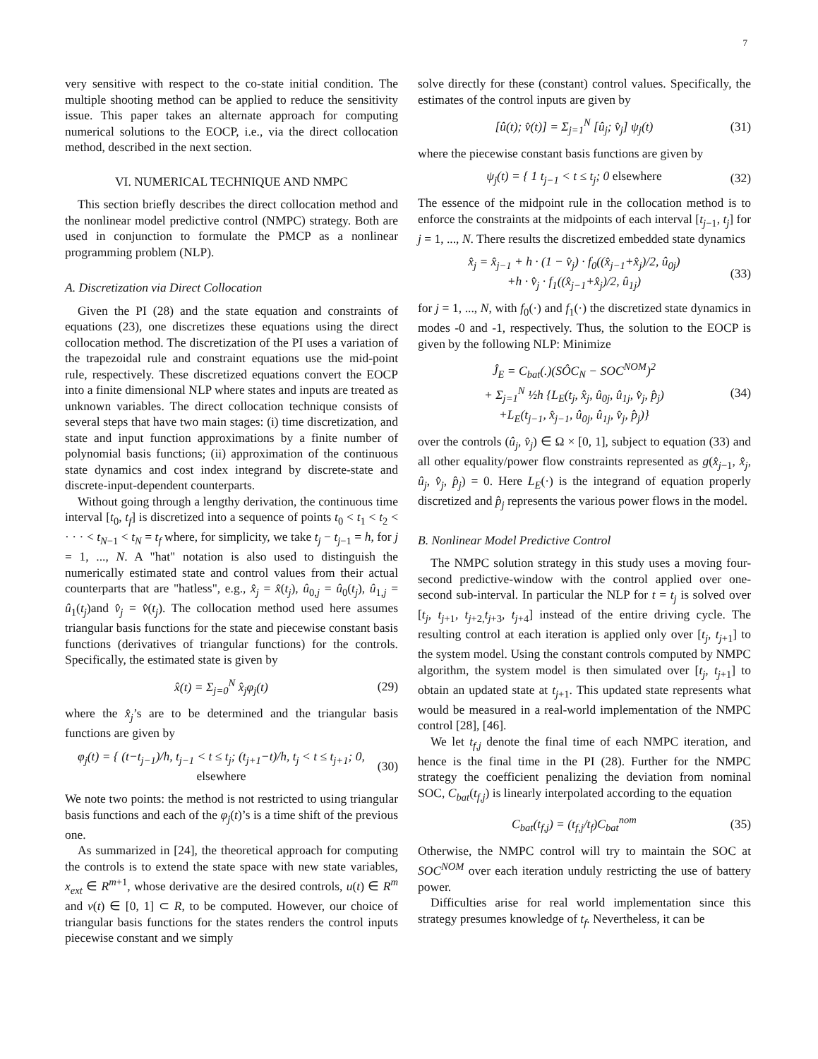7
very sensitive with respect to the co-state initial condition. The multiple shooting method can be applied to reduce the sensitivity issue. This paper takes an alternate approach for computing numerical solutions to the EOCP, i.e., via the direct collocation method, described in the next section.
VI. NUMERICAL TECHNIQUE AND NMPC
This section briefly describes the direct collocation method and the nonlinear model predictive control (NMPC) strategy. Both are used in conjunction to formulate the PMCP as a nonlinear programming problem (NLP).
A. Discretization via Direct Collocation
Given the PI (28) and the state equation and constraints of equations (23), one discretizes these equations using the direct collocation method. The discretization of the PI uses a variation of the trapezoidal rule and constraint equations use the mid-point rule, respectively. These discretized equations convert the EOCP into a finite dimensional NLP where states and inputs are treated as unknown variables. The direct collocation technique consists of several steps that have two main stages: (i) time discretization, and state and input function approximations by a finite number of polynomial basis functions; (ii) approximation of the continuous state dynamics and cost index integrand by discrete-state and discrete-input-dependent counterparts.
Without going through a lengthy derivation, the continuous time interval [t<sub>0</sub>, t<sub>f</sub>] is discretized into a sequence of points t<sub>0</sub> < t<sub>1</sub> < t<sub>2</sub> < · · · < t<sub>N−1</sub> < t<sub>N</sub> = t<sub>f</sub> where, for simplicity, we take t<sub>j</sub> − t<sub>j−1</sub> = h, for j = 1, ..., N. A "hat" notation is also used to distinguish the numerically estimated state and control values from their actual counterparts that are "hatless", e.g., x̂<sub>j</sub> = x̂(t<sub>j</sub>), û<sub>0,j</sub> = û<sub>0</sub>(t<sub>j</sub>), û<sub>1,j</sub> = û<sub>1</sub>(t<sub>j</sub>)and v̂<sub>j</sub> = v̂(t<sub>j</sub>). The collocation method used here assumes triangular basis functions for the state and piecewise constant basis functions (derivatives of triangular functions) for the controls. Specifically, the estimated state is given by
x̂(t) = Σ<sub>j=0</sub><sup>N</sup> x̂<sub>j</sub>φ<sub>j</sub>(t) (29)
where the x̂<sub>j</sub>’s are to be determined and the triangular basis functions are given by
φ<sub>j</sub>(t) = { (t−t<sub>j−1</sub>)/h, t<sub>j−1</sub> < t ≤ t<sub>j</sub>; (t<sub>j+1</sub>−t)/h, t<sub>j</sub> < t ≤ t<sub>j+1</sub>; 0, elsewhere (30)
We note two points: the method is not restricted to using triangular basis functions and each of the φ<sub>j</sub>(t)’s is a time shift of the previous one.
As summarized in [24], the theoretical approach for computing the controls is to extend the state space with new state variables, x<sub>ext</sub> ∈ R<sup>m+1</sup>, whose derivative are the desired controls, u(t) ∈ R<sup>m</sup> and v(t) ∈ [0, 1] ⊂ R, to be computed. However, our choice of triangular basis functions for the states renders the control inputs piecewise constant and we simply
solve directly for these (constant) control values. Specifically, the estimates of the control inputs are given by
[û(t); v̂(t)] = Σ<sub>j=1</sub><sup>N</sup> [û<sub>j</sub>; v̂<sub>j</sub>] ψ<sub>j</sub>(t) (31)
where the piecewise constant basis functions are given by
ψ<sub>j</sub>(t) = { 1 t<sub>j−1</sub> < t ≤ t<sub>j</sub>; 0 elsewhere (32)
The essence of the midpoint rule in the collocation method is to enforce the constraints at the midpoints of each interval [t<sub>j−1</sub>, t<sub>j</sub>] for j = 1, ..., N. There results the discretized embedded state dynamics
x̂<sub>j</sub> = x̂<sub>j−1</sub> + h · (1 − v̂<sub>j</sub>) · f<sub>0</sub>((x̂<sub>j−1</sub>+x̂<sub>j</sub>)/2, û<sub>0j</sub>)
+h · v̂<sub>j</sub> · f<sub>1</sub>((x̂<sub>j−1</sub>+x̂<sub>j</sub>)/2, û<sub>1j</sub>) (33)
for j = 1, ..., N, with f<sub>0</sub>(·) and f<sub>1</sub>(·) the discretized state dynamics in modes -0 and -1, respectively. Thus, the solution to the EOCP is given by the following NLP: Minimize
Ĵ<sub>E</sub> = C<sub>bat</sub>(.)(SÔC<sub>N</sub> − SOC<sup>NOM</sup>)<sup>2</sup>
+ Σ<sub>j=1</sub><sup>N</sup> ½h {L<sub>E</sub>(t<sub>j</sub>, x̂<sub>j</sub>, û<sub>0j</sub>, û<sub>1j</sub>, v̂<sub>j</sub>, p̂<sub>j</sub>)
+L<sub>E</sub>(t<sub>j−1</sub>, x̂<sub>j−1</sub>, û<sub>0j</sub>, û<sub>1j</sub>, v̂<sub>j</sub>, p̂<sub>j</sub>)} (34)
over the controls (û<sub>j</sub>, v̂<sub>j</sub>) ∈ Ω × [0, 1], subject to equation (33) and all other equality/power flow constraints represented as g(x̂<sub>j−1</sub>, x̂<sub>j</sub>, û<sub>j</sub>, v̂<sub>j</sub>, p̂<sub>j</sub>) = 0. Here L<sub>E</sub>(·) is the integrand of equation properly discretized and p̂<sub>j</sub> represents the various power flows in the model.
B. Nonlinear Model Predictive Control
The NMPC solution strategy in this study uses a moving four-second predictive-window with the control applied over one-second sub-interval. In particular the NLP for t = t<sub>j</sub> is solved over [t<sub>j</sub>, t<sub>j+1</sub>, t<sub>j+2,</sub>t<sub>j+3</sub>, t<sub>j+4</sub>] instead of the entire driving cycle. The resulting control at each iteration is applied only over [t<sub>j</sub>, t<sub>j+1</sub>] to the system model. Using the constant controls computed by NMPC algorithm, the system model is then simulated over [t<sub>j</sub>, t<sub>j+1</sub>] to obtain an updated state at t<sub>j+1</sub>. This updated state represents what would be measured in a real-world implementation of the NMPC control [28], [46].
We let t<sub>f,j</sub> denote the final time of each NMPC iteration, and hence is the final time in the PI (28). Further for the NMPC strategy the coefficient penalizing the deviation from nominal SOC, C<sub>bat</sub>(t<sub>f,j</sub>) is linearly interpolated according to the equation
C<sub>bat</sub>(t<sub>f,j</sub>) = (t<sub>f,j</sub>/t<sub>f</sub>)C<sub>bat</sub><sup>nom</sup> (35)
Otherwise, the NMPC control will try to maintain the SOC at SOC<sup>NOM</sup> over each iteration unduly restricting the use of battery power.
Difficulties arise for real world implementation since this strategy presumes knowledge of t<sub>f</sub>. Nevertheless, it can be